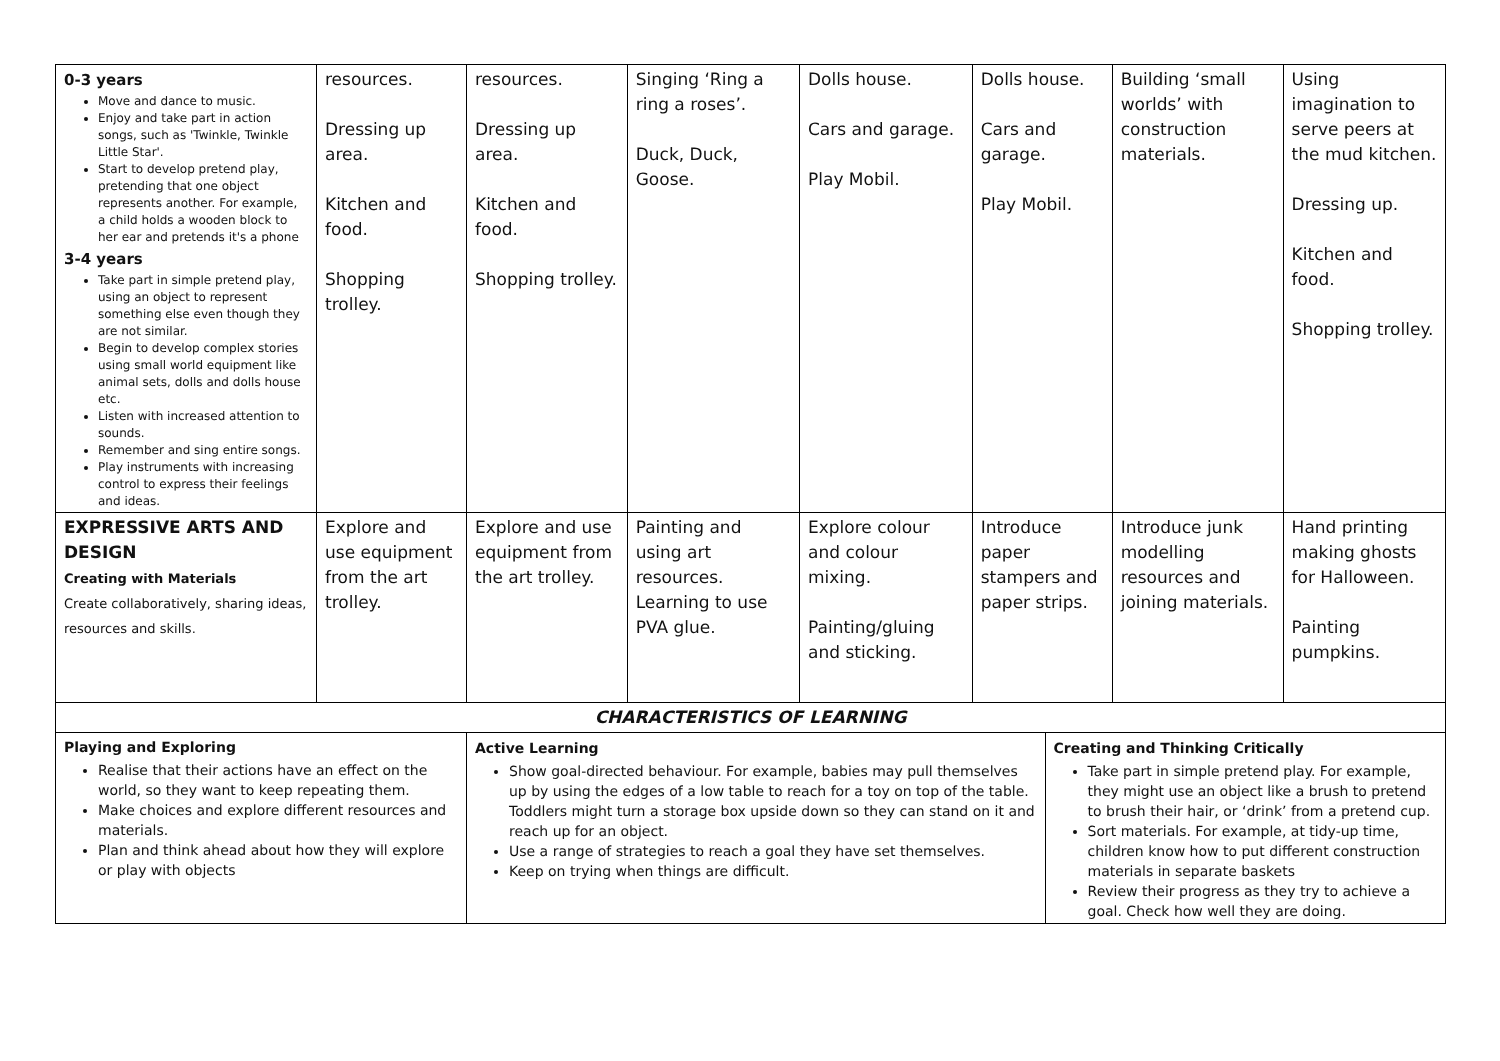| 0-3 years Move and dance to music. Enjoy and take part in action songs, such as 'Twinkle, Twinkle Little Star'. Start to develop pretend play, pretending that one object represents another. For example, a child holds a wooden block to her ear and pretends it's a phone 3-4 years Take part in simple pretend play, using an object to represent something else even though they are not similar. Begin to develop complex stories using small world equipment like animal sets, dolls and dolls house etc. Listen with increased attention to sounds. Remember and sing entire songs. Play instruments with increasing control to express their feelings and ideas. | resources. Dressing up area. Kitchen and food. Shopping trolley. | resources. Dressing up area. Kitchen and food. Shopping trolley. | Singing ‘Ring a ring a roses’. Duck, Duck, Goose. | Dolls house. Cars and garage. Play Mobil. | Dolls house. Cars and garage. Play Mobil. | | Building ‘small worlds’ with construction materials. | Using imagination to serve peers at the mud kitchen. Dressing up. Kitchen and food. Shopping trolley. |
| EXPRESSIVE ARTS AND DESIGN Creating with Materials Create collaboratively, sharing ideas, resources and skills. | Explore and use equipment from the art trolley. | Explore and use equipment from the art trolley. | Painting and using art resources. Learning to use PVA glue. | Explore colour and colour mixing. Painting/gluing and sticking. | Introduce paper stampers and paper strips. | | Introduce junk modelling resources and joining materials. | Hand printing making ghosts for Halloween. Painting pumpkins. |
| CHARACTERISTICS OF LEARNING | | | | | | | | |
| Playing and Exploring Realise that their actions have an effect on the world, so they want to keep repeating them. Make choices and explore different resources and materials. Plan and think ahead about how they will explore or play with objects | | Active Learning Show goal-directed behaviour. For example, babies may pull themselves up by using the edges of a low table to reach for a toy on top of the table. Toddlers might turn a storage box upside down so they can stand on it and reach up for an object. Use a range of strategies to reach a goal they have set themselves. Keep on trying when things are difficult. | | | | Creating and Thinking Critically Take part in simple pretend play. For example, they might use an object like a brush to pretend to brush their hair, or ‘drink’ from a pretend cup. Sort materials. For example, at tidy-up time, children know how to put different construction materials in separate baskets Review their progress as they try to achieve a goal. Check how well they are doing. | | |